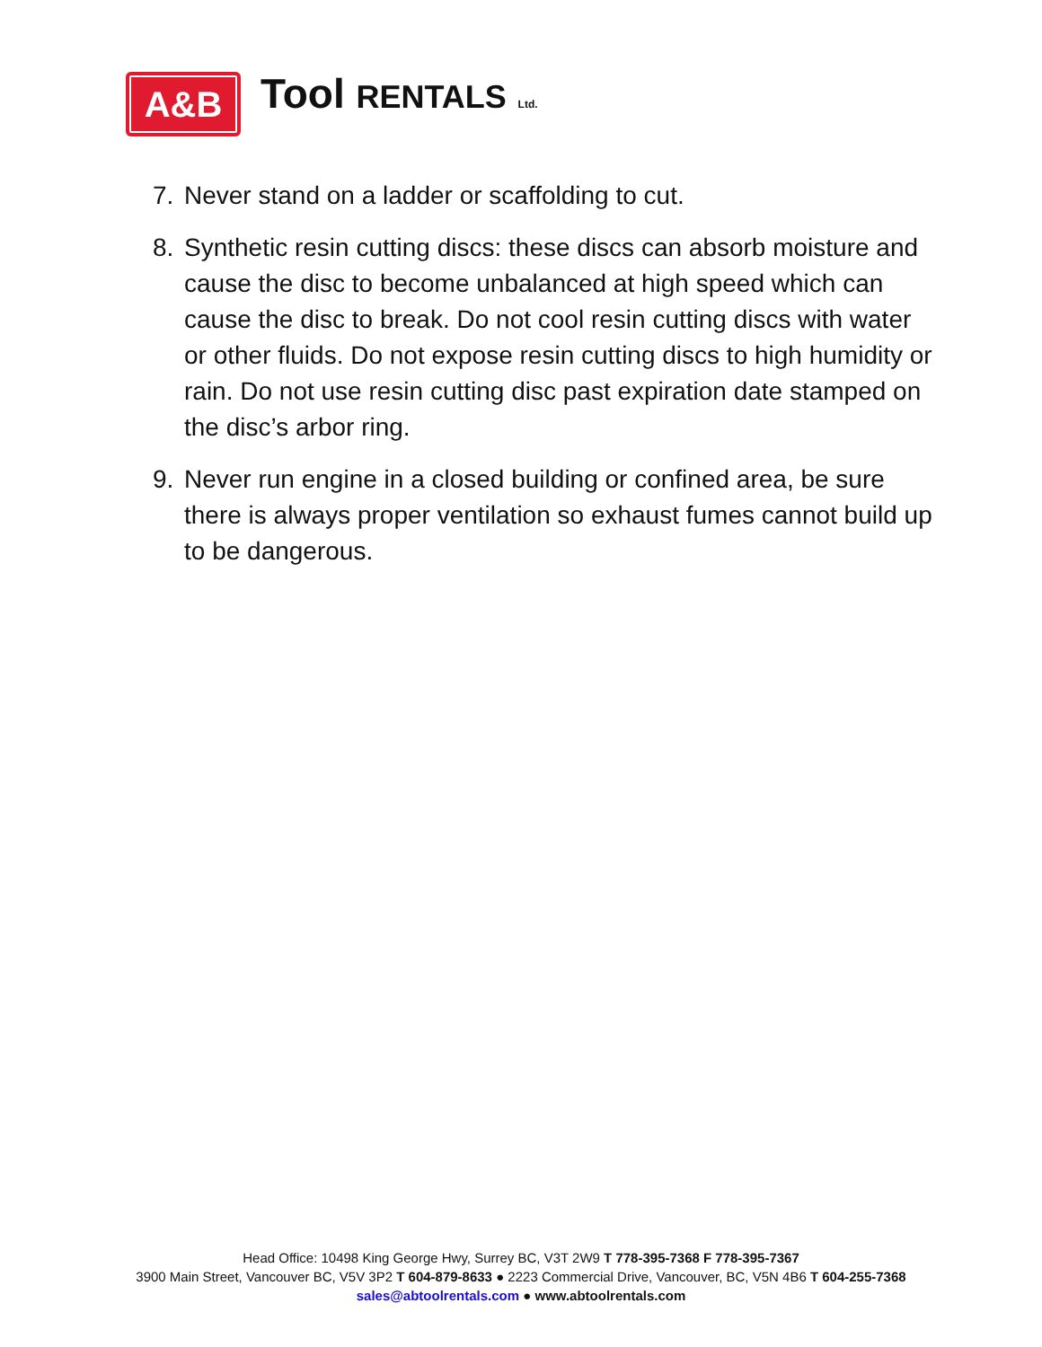A&B
Tool RENTALS Ltd.
7. Never stand on a ladder or scaffolding to cut.
8. Synthetic resin cutting discs: these discs can absorb moisture and cause the disc to become unbalanced at high speed which can cause the disc to break. Do not cool resin cutting discs with water or other fluids. Do not expose resin cutting discs to high humidity or rain. Do not use resin cutting disc past expiration date stamped on the disc’s arbor ring.
9. Never run engine in a closed building or confined area, be sure there is always proper ventilation so exhaust fumes cannot build up to be dangerous.
Head Office: 10498 King George Hwy, Surrey BC, V3T 2W9 T 778-395-7368 F 778-395-7367
3900 Main Street, Vancouver BC, V5V 3P2 T 604-879-8633 ● 2223 Commercial Drive, Vancouver, BC, V5N 4B6 T 604-255-7368
sales@abtoolrentals.com ● www.abtoolrentals.com